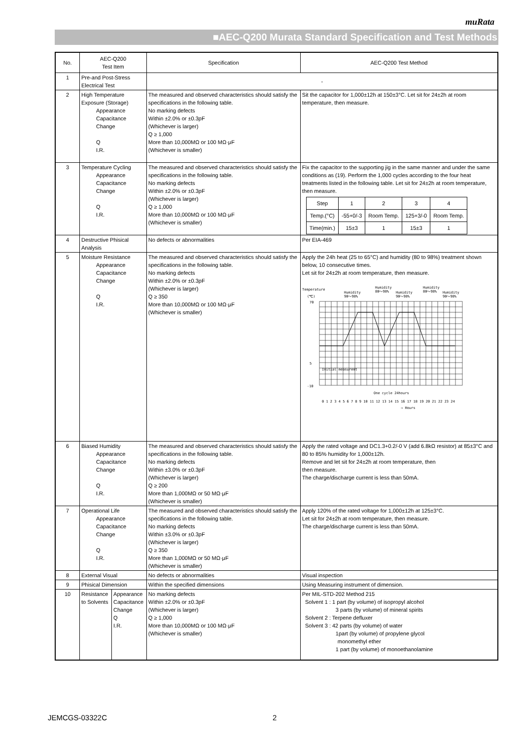muRata
■AEC-Q200 Murata Standard Specification and Test Methods
| No. | AEC-Q200 Test Item | | Specification | AEC-Q200 Test Method |
| --- | --- | --- | --- | --- |
| 1 | Pre-and Post-Stress Electrical Test | | - | |
| 2 | High Temperature Exposure (Storage) Appearance Capacitance Change Q I.R. | | The measured and observed characteristics should satisfy the specifications in the following table. No marking defects Within ±2.0% or ±0.3pF (Whichever is larger) Q ≥ 1,000 More than 10,000MΩ or 100 MΩ·μF (Whichever is smaller) | Sit the capacitor for 1,000±12h at 150±3°C. Let sit for 24±2h at room temperature, then measure. |
| 3 | Temperature Cycling Appearance Capacitance Change Q I.R. | | The measured and observed characteristics should satisfy the specifications in the following table. No marking defects Within ±2.0% or ±0.3pF (Whichever is larger) Q ≥ 1,000 More than 10,000MΩ or 100 MΩ·μF (Whichever is smaller) | Fix the capacitor to the supporting jig in the same manner and under the same conditions as (19). Perform the 1,000 cycles according to the four heat treatments listed in the following table. Let sit for 24±2h at room temperature, then measure. / Step / 1 / 2 / 3 / 4 / / Temp.(°C) / -55+0/-3 / Room Temp. / 125+3/-0 / Room Temp. / / Time(min.) / 15±3 / 1 / 15±3 / 1 / |
| 4 | Destructive Phisical Analysis | | No defects or abnormalities | Per EIA-469 |
| 5 | Moisture Resistance Appearance Capacitance Change Q I.R. | | The measured and observed characteristics should satisfy the specifications in the following table. No marking defects Within ±2.0% or ±0.3pF (Whichever is larger) Q ≥ 350 More than 10,000MΩ or 100 MΩ·μF (Whichever is smaller) | Apply the 24h heat (25 to 65°C) and humidity (80 to 98%) treatment shown below, 10 consecutive times. Let sit for 24±2h at room temperature, then measure. Temperature (℃) Humidity 90～98% Humidity 80～98% Humidity 90～98% Humidity 80～98% Humidity 90～98% 70 5 -10 One cycle 24hours 0 1 2 3 4 5 6 7 8 9 10 11 12 13 14 15 16 17 18 19 20 21 22 23 24 → Hours Initial measuremt |
| 6 | Biased Humidity Appearance Capacitance Change Q I.R. | | The measured and observed characteristics should satisfy the specifications in the following table. No marking defects Within ±3.0% or ±0.3pF (Whichever is larger) Q ≥ 200 More than 1,000MΩ or 50 MΩ·μF (Whichever is smaller) | Apply the rated voltage and DC1.3+0.2/-0 V (add 6.8kΩ resistor) at 85±3°C and 80 to 85% humidity for 1,000±12h. Remove and let sit for 24±2h at room temperature, then then measure. The charge/discharge current is less than 50mA. |
| 7 | Operational Life Appearance Capacitance Change Q I.R. | | The measured and observed characteristics should satisfy the specifications in the following table. No marking defects Within ±3.0% or ±0.3pF (Whichever is larger) Q ≥ 350 More than 1,000MΩ or 50 MΩ·μF (Whichever is smaller) | Apply 120% of the rated voltage for 1,000±12h at 125±3°C. Let sit for 24±2h at room temperature, then measure. The charge/discharge current is less than 50mA. |
| 8 | External Visual | | No defects or abnormalities | Visual inspection |
| 9 | Phisical Dimension | | Within the specified dimensions | Using Measuring instrument of dimension. |
| 10 | Resistance to Solvents | Appearance Capacitance Change Q I.R. | No marking defects Within ±2.0% or ±0.3pF (Whichever is larger) Q ≥ 1,000 More than 10,000MΩ or 100 MΩ·μF (Whichever is smaller) | Per MIL-STD-202 Method 215 Solvent 1 : 1 part (by volume) of isopropyl alcohol 3 parts (by volume) of mineral spirits Solvent 2 : Terpene defluxer Solvent 3 : 42 parts (by volume) of water 1part (by volume) of propylene glycol monomethyl ether 1 part (by volume) of monoethanolamine |
JEMCGS-03322C 2